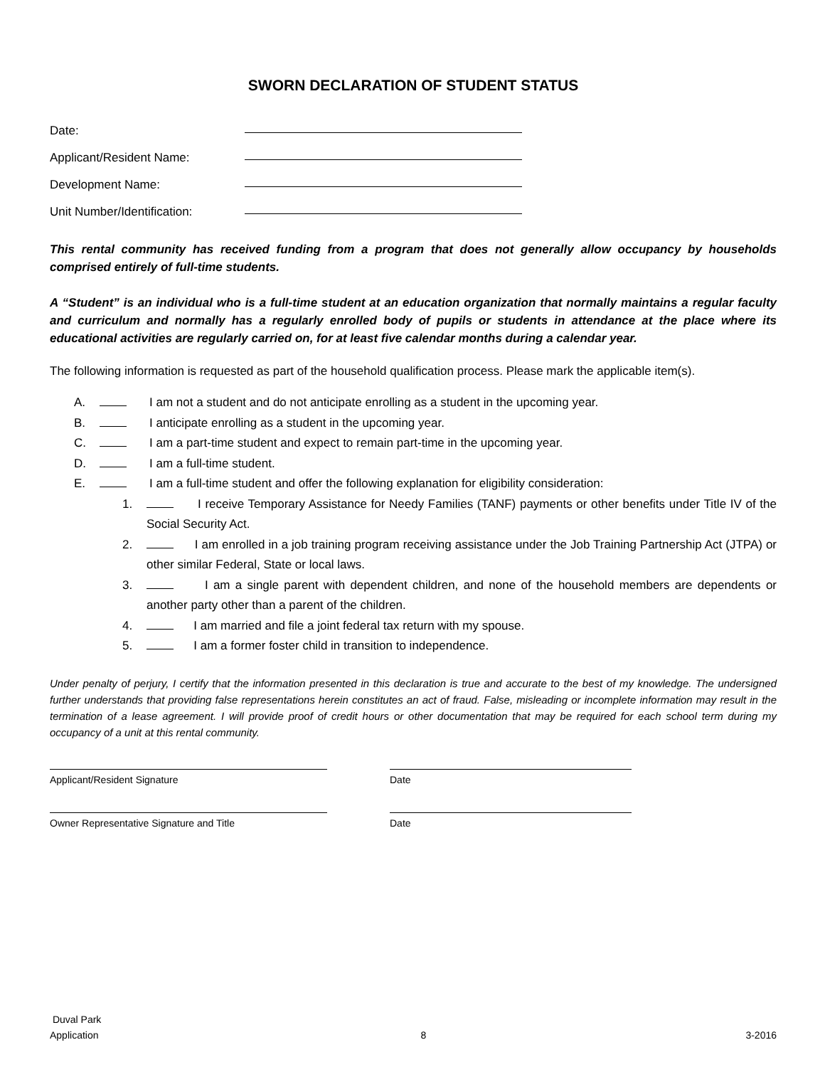SWORN DECLARATION OF STUDENT STATUS
Date:
Applicant/Resident Name:
Development Name:
Unit Number/Identification:
This rental community has received funding from a program that does not generally allow occupancy by households comprised entirely of full-time students.
A “Student” is an individual who is a full-time student at an education organization that normally maintains a regular faculty and curriculum and normally has a regularly enrolled body of pupils or students in attendance at the place where its educational activities are regularly carried on, for at least five calendar months during a calendar year.
The following information is requested as part of the household qualification process. Please mark the applicable item(s).
A. I am not a student and do not anticipate enrolling as a student in the upcoming year.
B. I anticipate enrolling as a student in the upcoming year.
C. I am a part-time student and expect to remain part-time in the upcoming year.
D. I am a full-time student.
E. I am a full-time student and offer the following explanation for eligibility consideration:
1. I receive Temporary Assistance for Needy Families (TANF) payments or other benefits under Title IV of the Social Security Act.
2. I am enrolled in a job training program receiving assistance under the Job Training Partnership Act (JTPA) or other similar Federal, State or local laws.
3. I am a single parent with dependent children, and none of the household members are dependents or another party other than a parent of the children.
4. I am married and file a joint federal tax return with my spouse.
5. I am a former foster child in transition to independence.
Under penalty of perjury, I certify that the information presented in this declaration is true and accurate to the best of my knowledge. The undersigned further understands that providing false representations herein constitutes an act of fraud. False, misleading or incomplete information may result in the termination of a lease agreement. I will provide proof of credit hours or other documentation that may be required for each school term during my occupancy of a unit at this rental community.
Applicant/Resident Signature Date
Owner Representative Signature and Title Date
Duval Park
Application
8
3-2016